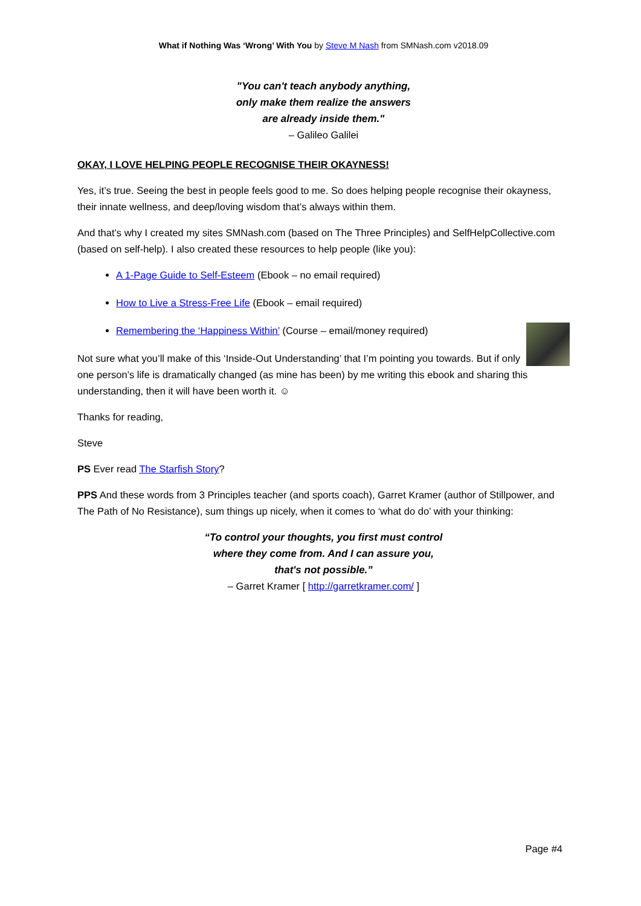What if Nothing Was ‘Wrong’ With You by Steve M Nash from SMNash.com v2018.09
"You can't teach anybody anything,
only make them realize the answers
are already inside them."
– Galileo Galilei
OKAY, I LOVE HELPING PEOPLE RECOGNISE THEIR OKAYNESS!
Yes, it’s true. Seeing the best in people feels good to me. So does helping people recognise their okayness, their innate wellness, and deep/loving wisdom that’s always within them.
And that’s why I created my sites SMNash.com (based on The Three Principles) and SelfHelpCollective.com (based on self-help). I also created these resources to help people (like you):
A 1-Page Guide to Self-Esteem (Ebook – no email required)
How to Live a Stress-Free Life (Ebook – email required)
Remembering the ‘Happiness Within’ (Course – email/money required)
Not sure what you’ll make of this ‘Inside-Out Understanding’ that I’m pointing you towards. But if only one person’s life is dramatically changed (as mine has been) by me writing this ebook and sharing this understanding, then it will have been worth it. ☺
Thanks for reading,
Steve
PS Ever read The Starfish Story?
PPS And these words from 3 Principles teacher (and sports coach), Garret Kramer (author of Stillpower, and The Path of No Resistance), sum things up nicely, when it comes to ‘what do do’ with your thinking:
“To control your thoughts, you first must control
where they come from. And I can assure you,
that's not possible.”
– Garret Kramer [ http://garretkramer.com/ ]
Page #4